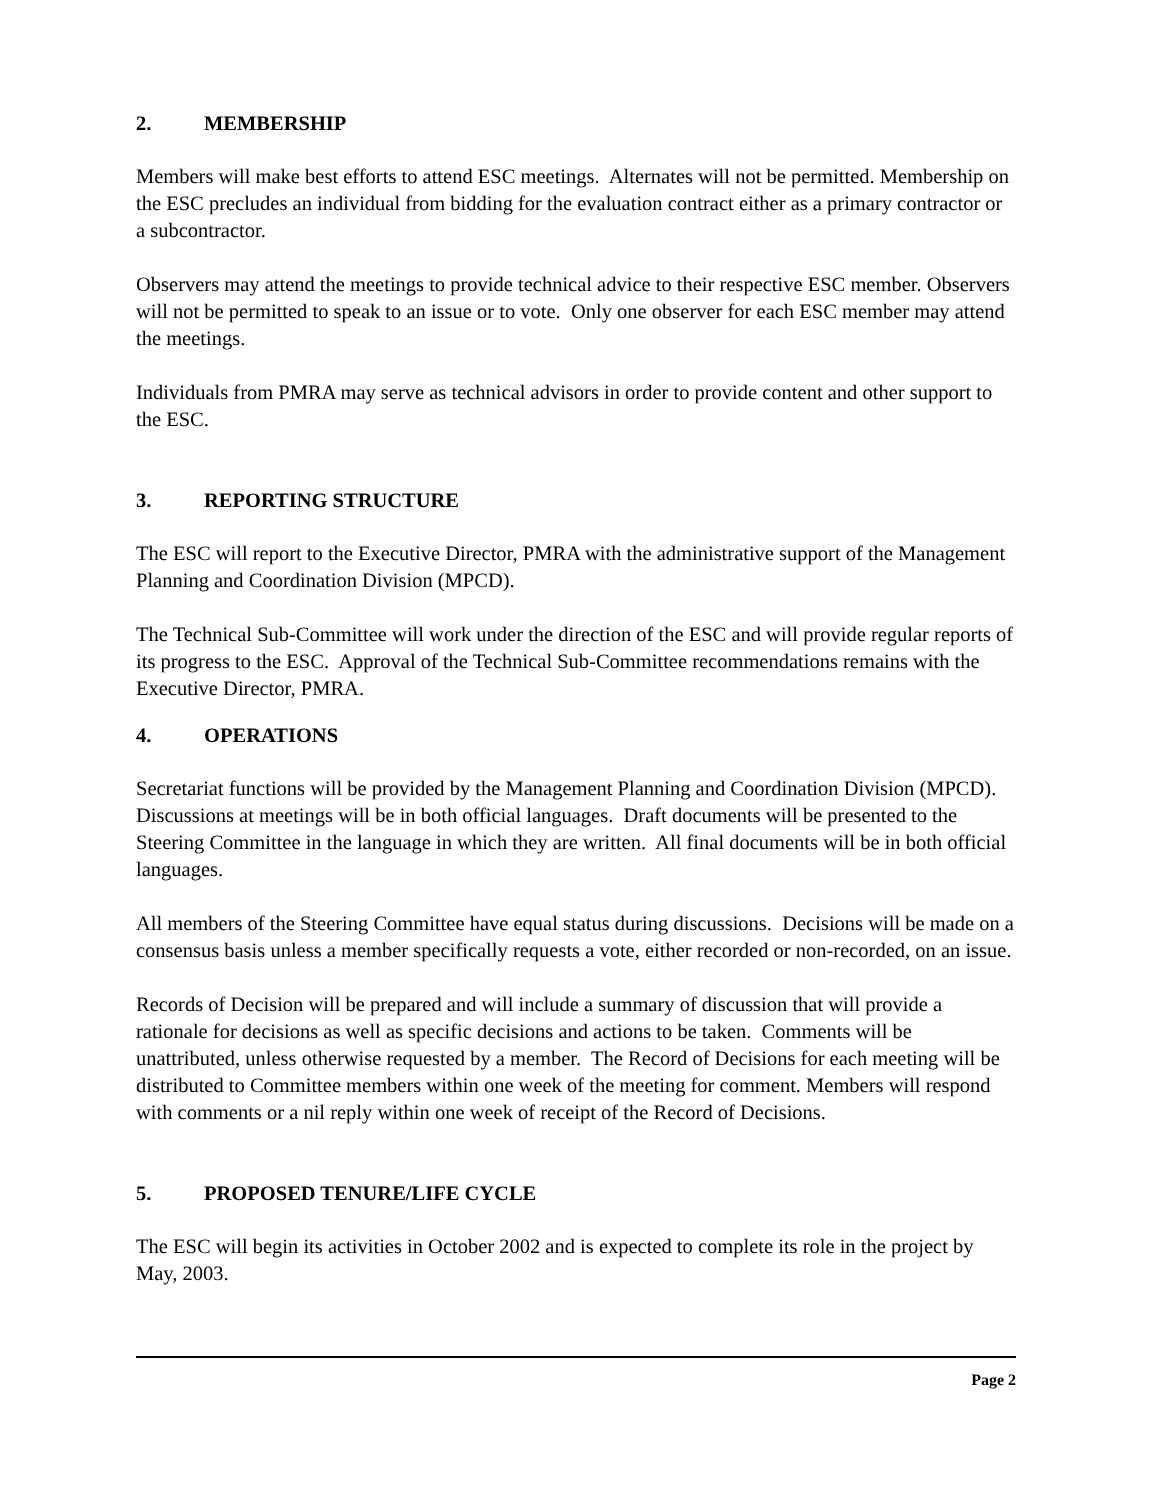2. MEMBERSHIP
Members will make best efforts to attend ESC meetings. Alternates will not be permitted. Membership on the ESC precludes an individual from bidding for the evaluation contract either as a primary contractor or a subcontractor.
Observers may attend the meetings to provide technical advice to their respective ESC member. Observers will not be permitted to speak to an issue or to vote. Only one observer for each ESC member may attend the meetings.
Individuals from PMRA may serve as technical advisors in order to provide content and other support to the ESC.
3. REPORTING STRUCTURE
The ESC will report to the Executive Director, PMRA with the administrative support of the Management Planning and Coordination Division (MPCD).
The Technical Sub-Committee will work under the direction of the ESC and will provide regular reports of its progress to the ESC. Approval of the Technical Sub-Committee recommendations remains with the Executive Director, PMRA.
4. OPERATIONS
Secretariat functions will be provided by the Management Planning and Coordination Division (MPCD). Discussions at meetings will be in both official languages. Draft documents will be presented to the Steering Committee in the language in which they are written. All final documents will be in both official languages.
All members of the Steering Committee have equal status during discussions. Decisions will be made on a consensus basis unless a member specifically requests a vote, either recorded or non-recorded, on an issue.
Records of Decision will be prepared and will include a summary of discussion that will provide a rationale for decisions as well as specific decisions and actions to be taken. Comments will be unattributed, unless otherwise requested by a member. The Record of Decisions for each meeting will be distributed to Committee members within one week of the meeting for comment. Members will respond with comments or a nil reply within one week of receipt of the Record of Decisions.
5. PROPOSED TENURE/LIFE CYCLE
The ESC will begin its activities in October 2002 and is expected to complete its role in the project by May, 2003.
Page 2